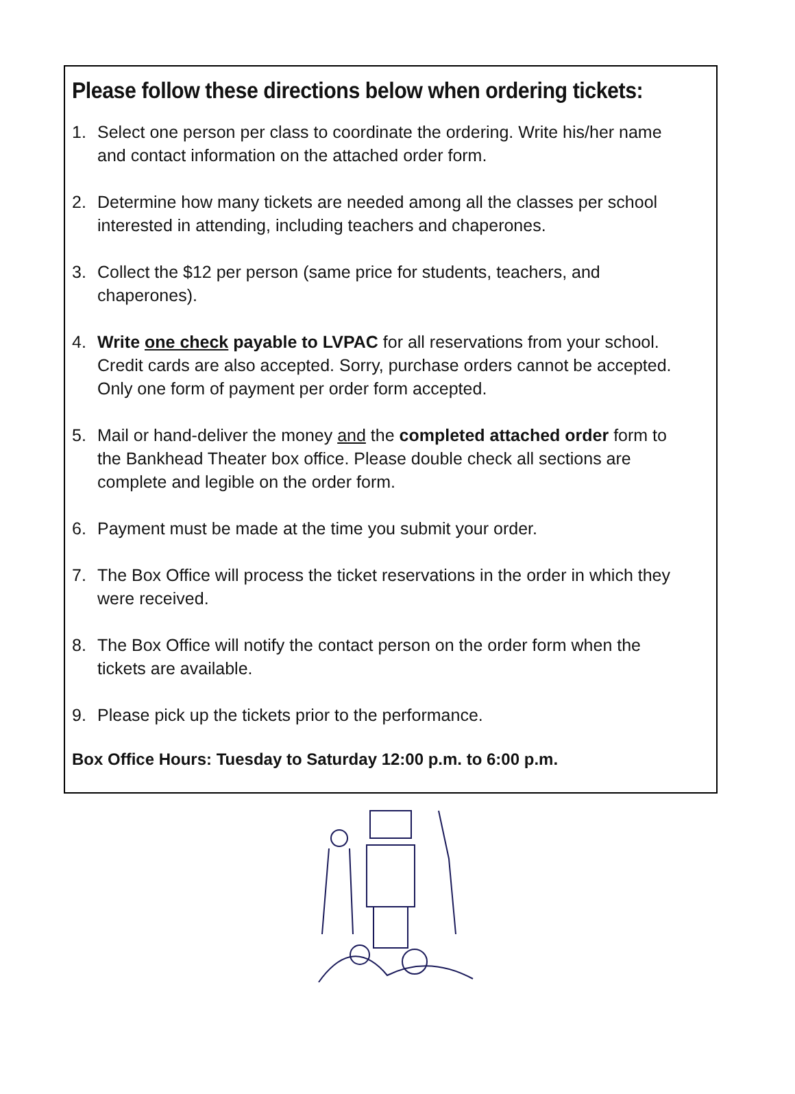Please follow these directions below when ordering tickets:
1. Select one person per class to coordinate the ordering. Write his/her name and contact information on the attached order form.
2. Determine how many tickets are needed among all the classes per school interested in attending, including teachers and chaperones.
3. Collect the $12 per person (same price for students, teachers, and chaperones).
4. Write one check payable to LVPAC for all reservations from your school. Credit cards are also accepted. Sorry, purchase orders cannot be accepted. Only one form of payment per order form accepted.
5. Mail or hand-deliver the money and the completed attached order form to the Bankhead Theater box office. Please double check all sections are complete and legible on the order form.
6. Payment must be made at the time you submit your order.
7. The Box Office will process the ticket reservations in the order in which they were received.
8. The Box Office will notify the contact person on the order form when the tickets are available.
9. Please pick up the tickets prior to the performance.
Box Office Hours: Tuesday to Saturday 12:00 p.m. to 6:00 p.m.